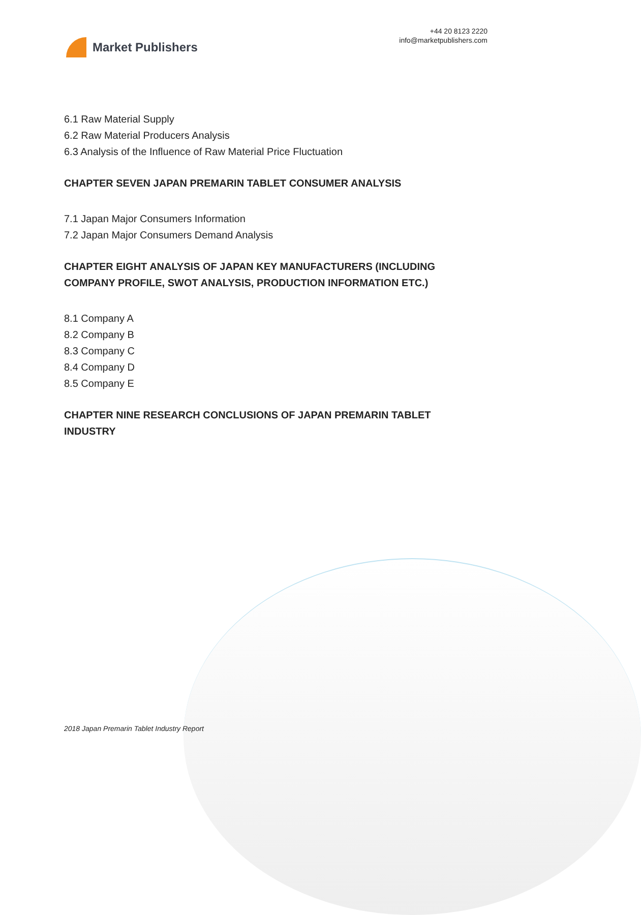Market Publishers
+44 20 8123 2220
info@marketpublishers.com
6.1 Raw Material Supply
6.2 Raw Material Producers Analysis
6.3 Analysis of the Influence of Raw Material Price Fluctuation
CHAPTER SEVEN JAPAN PREMARIN TABLET CONSUMER ANALYSIS
7.1 Japan Major Consumers Information
7.2 Japan Major Consumers Demand Analysis
CHAPTER EIGHT ANALYSIS OF JAPAN KEY MANUFACTURERS (INCLUDING COMPANY PROFILE, SWOT ANALYSIS, PRODUCTION INFORMATION ETC.)
8.1 Company A
8.2 Company B
8.3 Company C
8.4 Company D
8.5 Company E
CHAPTER NINE RESEARCH CONCLUSIONS OF JAPAN PREMARIN TABLET INDUSTRY
2018 Japan Premarin Tablet Industry Report